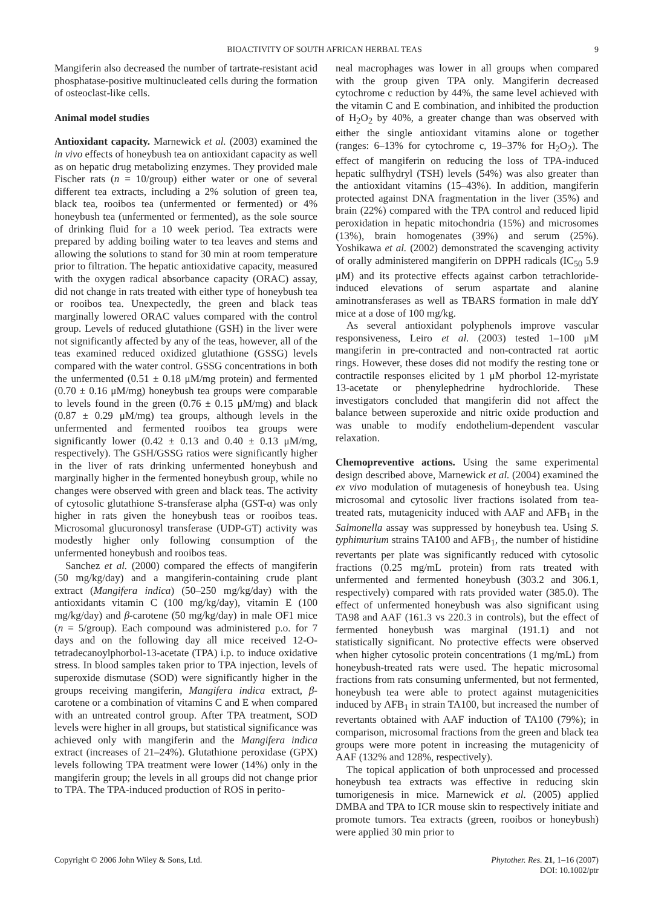BIOACTIVITY OF SOUTH AFRICAN HERBAL TEAS 9
Mangiferin also decreased the number of tartrate-resistant acid phosphatase-positive multinucleated cells during the formation of osteoclast-like cells.
Animal model studies
Antioxidant capacity. Marnewick et al. (2003) examined the in vivo effects of honeybush tea on antioxidant capacity as well as on hepatic drug metabolizing enzymes. They provided male Fischer rats (n = 10/group) either water or one of several different tea extracts, including a 2% solution of green tea, black tea, rooibos tea (unfermented or fermented) or 4% honeybush tea (unfermented or fermented), as the sole source of drinking fluid for a 10 week period. Tea extracts were prepared by adding boiling water to tea leaves and stems and allowing the solutions to stand for 30 min at room temperature prior to filtration. The hepatic antioxidative capacity, measured with the oxygen radical absorbance capacity (ORAC) assay, did not change in rats treated with either type of honeybush tea or rooibos tea. Unexpectedly, the green and black teas marginally lowered ORAC values compared with the control group. Levels of reduced glutathione (GSH) in the liver were not significantly affected by any of the teas, however, all of the teas examined reduced oxidized glutathione (GSSG) levels compared with the water control. GSSG concentrations in both the unfermented (0.51 ± 0.18 μM/mg protein) and fermented (0.70 ± 0.16 μM/mg) honeybush tea groups were comparable to levels found in the green (0.76 ± 0.15 μM/mg) and black (0.87 ± 0.29 μM/mg) tea groups, although levels in the unfermented and fermented rooibos tea groups were significantly lower (0.42 ± 0.13 and 0.40 ± 0.13 μM/mg, respectively). The GSH/GSSG ratios were significantly higher in the liver of rats drinking unfermented honeybush and marginally higher in the fermented honeybush group, while no changes were observed with green and black teas. The activity of cytosolic glutathione S-transferase alpha (GST-α) was only higher in rats given the honeybush teas or rooibos teas. Microsomal glucuronosyl transferase (UDP-GT) activity was modestly higher only following consumption of the unfermented honeybush and rooibos teas.
Sanchez et al. (2000) compared the effects of mangiferin (50 mg/kg/day) and a mangiferin-containing crude plant extract (Mangifera indica) (50–250 mg/kg/day) with the antioxidants vitamin C (100 mg/kg/day), vitamin E (100 mg/kg/day) and β-carotene (50 mg/kg/day) in male OF1 mice (n = 5/group). Each compound was administered p.o. for 7 days and on the following day all mice received 12-O-tetradecanoylphorbol-13-acetate (TPA) i.p. to induce oxidative stress. In blood samples taken prior to TPA injection, levels of superoxide dismutase (SOD) were significantly higher in the groups receiving mangiferin, Mangifera indica extract, β-carotene or a combination of vitamins C and E when compared with an untreated control group. After TPA treatment, SOD levels were higher in all groups, but statistical significance was achieved only with mangiferin and the Mangifera indica extract (increases of 21–24%). Glutathione peroxidase (GPX) levels following TPA treatment were lower (14%) only in the mangiferin group; the levels in all groups did not change prior to TPA. The TPA-induced production of ROS in perito-
neal macrophages was lower in all groups when compared with the group given TPA only. Mangiferin decreased cytochrome c reduction by 44%, the same level achieved with the vitamin C and E combination, and inhibited the production of H<sub>2</sub>O<sub>2</sub> by 40%, a greater change than was observed with either the single antioxidant vitamins alone or together (ranges: 6–13% for cytochrome c, 19–37% for H<sub>2</sub>O<sub>2</sub>). The effect of mangiferin on reducing the loss of TPA-induced hepatic sulfhydryl (TSH) levels (54%) was also greater than the antioxidant vitamins (15–43%). In addition, mangiferin protected against DNA fragmentation in the liver (35%) and brain (22%) compared with the TPA control and reduced lipid peroxidation in hepatic mitochondria (15%) and microsomes (13%), brain homogenates (39%) and serum (25%). Yoshikawa et al. (2002) demonstrated the scavenging activity of orally administered mangiferin on DPPH radicals (IC<sub>50</sub> 5.9 μM) and its protective effects against carbon tetrachloride-induced elevations of serum aspartate and alanine aminotransferases as well as TBARS formation in male ddY mice at a dose of 100 mg/kg.
As several antioxidant polyphenols improve vascular responsiveness, Leiro et al. (2003) tested 1–100 μM mangiferin in pre-contracted and non-contracted rat aortic rings. However, these doses did not modify the resting tone or contractile responses elicited by 1 μM phorbol 12-myristate 13-acetate or phenylephedrine hydrochloride. These investigators concluded that mangiferin did not affect the balance between superoxide and nitric oxide production and was unable to modify endothelium-dependent vascular relaxation.
Chemopreventive actions. Using the same experimental design described above, Marnewick et al. (2004) examined the ex vivo modulation of mutagenesis of honeybush tea. Using microsomal and cytosolic liver fractions isolated from tea-treated rats, mutagenicity induced with AAF and AFB<sub>1</sub> in the Salmonella assay was suppressed by honeybush tea. Using S. typhimurium strains TA100 and AFB<sub>1</sub>, the number of histidine revertants per plate was significantly reduced with cytosolic fractions (0.25 mg/mL protein) from rats treated with unfermented and fermented honeybush (303.2 and 306.1, respectively) compared with rats provided water (385.0). The effect of unfermented honeybush was also significant using TA98 and AAF (161.3 vs 220.3 in controls), but the effect of fermented honeybush was marginal (191.1) and not statistically significant. No protective effects were observed when higher cytosolic protein concentrations (1 mg/mL) from honeybush-treated rats were used. The hepatic microsomal fractions from rats consuming unfermented, but not fermented, honeybush tea were able to protect against mutagenicities induced by AFB<sub>1</sub> in strain TA100, but increased the number of revertants obtained with AAF induction of TA100 (79%); in comparison, microsomal fractions from the green and black tea groups were more potent in increasing the mutagenicity of AAF (132% and 128%, respectively).
The topical application of both unprocessed and processed honeybush tea extracts was effective in reducing skin tumorigenesis in mice. Marnewick et al. (2005) applied DMBA and TPA to ICR mouse skin to respectively initiate and promote tumors. Tea extracts (green, rooibos or honeybush) were applied 30 min prior to
Copyright © 2006 John Wiley & Sons, Ltd.
Phytother. Res. 21, 1–16 (2007)
DOI: 10.1002/ptr